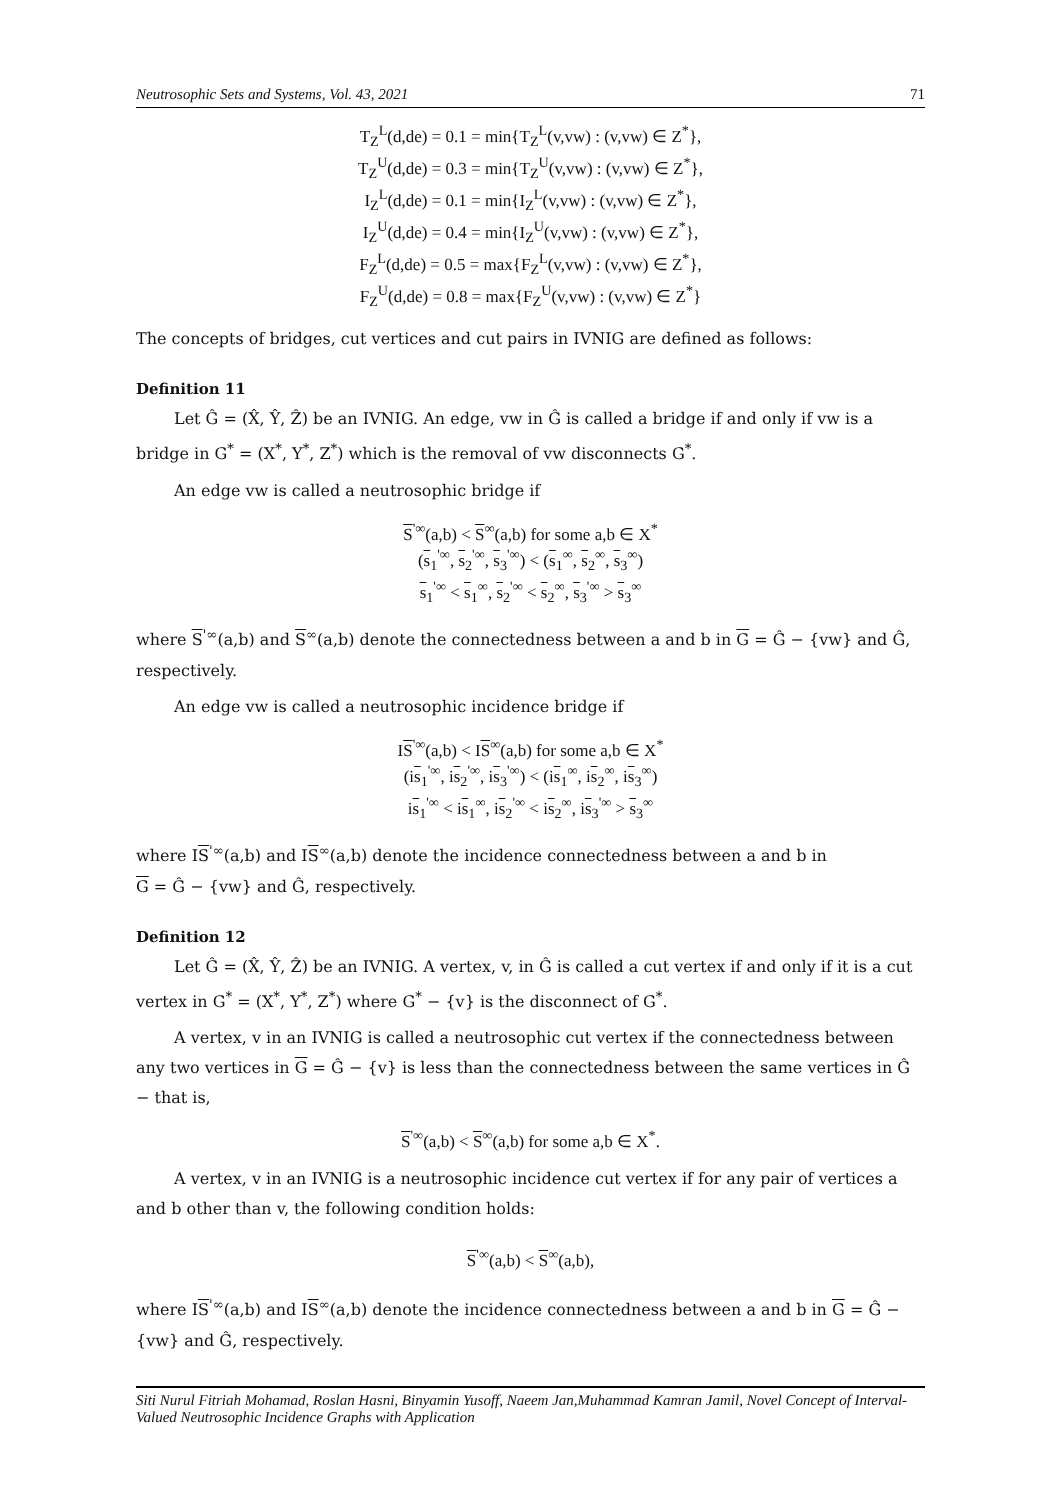Neutrosophic Sets and Systems, Vol. 43, 2021 71
T<sub>Z</sub><sup>L</sup>(d,de) = 0.1 = min{T<sub>Z</sub><sup>L</sup>(v,vw) : (v,vw) ∈ Z<sup>*</sup>},
T<sub>Z</sub><sup>U</sup>(d,de) = 0.3 = min{T<sub>Z</sub><sup>U</sup>(v,vw) : (v,vw) ∈ Z<sup>*</sup>},
I<sub>Z</sub><sup>L</sup>(d,de) = 0.1 = min{I<sub>Z</sub><sup>L</sup>(v,vw) : (v,vw) ∈ Z<sup>*</sup>},
I<sub>Z</sub><sup>U</sup>(d,de) = 0.4 = min{I<sub>Z</sub><sup>U</sup>(v,vw) : (v,vw) ∈ Z<sup>*</sup>},
F<sub>Z</sub><sup>L</sup>(d,de) = 0.5 = max{F<sub>Z</sub><sup>L</sup>(v,vw) : (v,vw) ∈ Z<sup>*</sup>},
F<sub>Z</sub><sup>U</sup>(d,de) = 0.8 = max{F<sub>Z</sub><sup>U</sup>(v,vw) : (v,vw) ∈ Z<sup>*</sup>}
The concepts of bridges, cut vertices and cut pairs in IVNIG are defined as follows:
Definition 11
Let Ĝ = (X̂, Ŷ, Ẑ) be an IVNIG. An edge, vw in Ĝ is called a bridge if and only if vw is a bridge in G<sup>*</sup> = (X<sup>*</sup>, Y<sup>*</sup>, Z<sup>*</sup>) which is the removal of vw disconnects G<sup>*</sup>.
An edge vw is called a neutrosophic bridge if
S<sup>'∞</sup>(a,b) < S<sup>∞</sup>(a,b) for some a,b ∈ X<sup>*</sup>
(s<sub>1</sub><sup>'∞</sup>, s<sub>2</sub><sup>'∞</sup>, s<sub>3</sub><sup>'∞</sup>) < (s<sub>1</sub><sup>∞</sup>, s<sub>2</sub><sup>∞</sup>, s<sub>3</sub><sup>∞</sup>)
s<sub>1</sub><sup>'∞</sup> < s<sub>1</sub><sup>∞</sup>, s<sub>2</sub><sup>'∞</sup> < s<sub>2</sub><sup>∞</sup>, s<sub>3</sub><sup>'∞</sup> > s<sub>3</sub><sup>∞</sup>
where S<sup>'∞</sup>(a,b) and S<sup>∞</sup>(a,b) denote the connectedness between a and b in G = Ĝ − {vw} and Ĝ, respectively.
An edge vw is called a neutrosophic incidence bridge if
IS<sup>'∞</sup>(a,b) < IS<sup>∞</sup>(a,b) for some a,b ∈ X<sup>*</sup>
(is<sub>1</sub><sup>'∞</sup>, is<sub>2</sub><sup>'∞</sup>, is<sub>3</sub><sup>'∞</sup>) < (is<sub>1</sub><sup>∞</sup>, is<sub>2</sub><sup>∞</sup>, is<sub>3</sub><sup>∞</sup>)
is<sub>1</sub><sup>'∞</sup> < is<sub>1</sub><sup>∞</sup>, is<sub>2</sub><sup>'∞</sup> < is<sub>2</sub><sup>∞</sup>, is<sub>3</sub><sup>'∞</sup> > s<sub>3</sub><sup>∞</sup>
where IS<sup>'∞</sup>(a,b) and IS<sup>∞</sup>(a,b) denote the incidence connectedness between a and b in
G = Ĝ − {vw} and Ĝ, respectively.
Definition 12
Let Ĝ = (X̂, Ŷ, Ẑ) be an IVNIG. A vertex, v, in Ĝ is called a cut vertex if and only if it is a cut vertex in G<sup>*</sup> = (X<sup>*</sup>, Y<sup>*</sup>, Z<sup>*</sup>) where G<sup>*</sup> − {v} is the disconnect of G<sup>*</sup>.
A vertex, v in an IVNIG is called a neutrosophic cut vertex if the connectedness between any two vertices in G = Ĝ − {v} is less than the connectedness between the same vertices in Ĝ − that is,
S<sup>'∞</sup>(a,b) < S<sup>∞</sup>(a,b) for some a,b ∈ X<sup>*</sup>.
A vertex, v in an IVNIG is a neutrosophic incidence cut vertex if for any pair of vertices a and b other than v, the following condition holds:
S<sup>'∞</sup>(a,b) < S<sup>∞</sup>(a,b),
where IS<sup>'∞</sup>(a,b) and IS<sup>∞</sup>(a,b) denote the incidence connectedness between a and b in G = Ĝ − {vw} and Ĝ, respectively.
Siti Nurul Fitriah Mohamad, Roslan Hasni, Binyamin Yusoff, Naeem Jan,Muhammad Kamran Jamil, Novel Concept of Interval-Valued Neutrosophic Incidence Graphs with Application